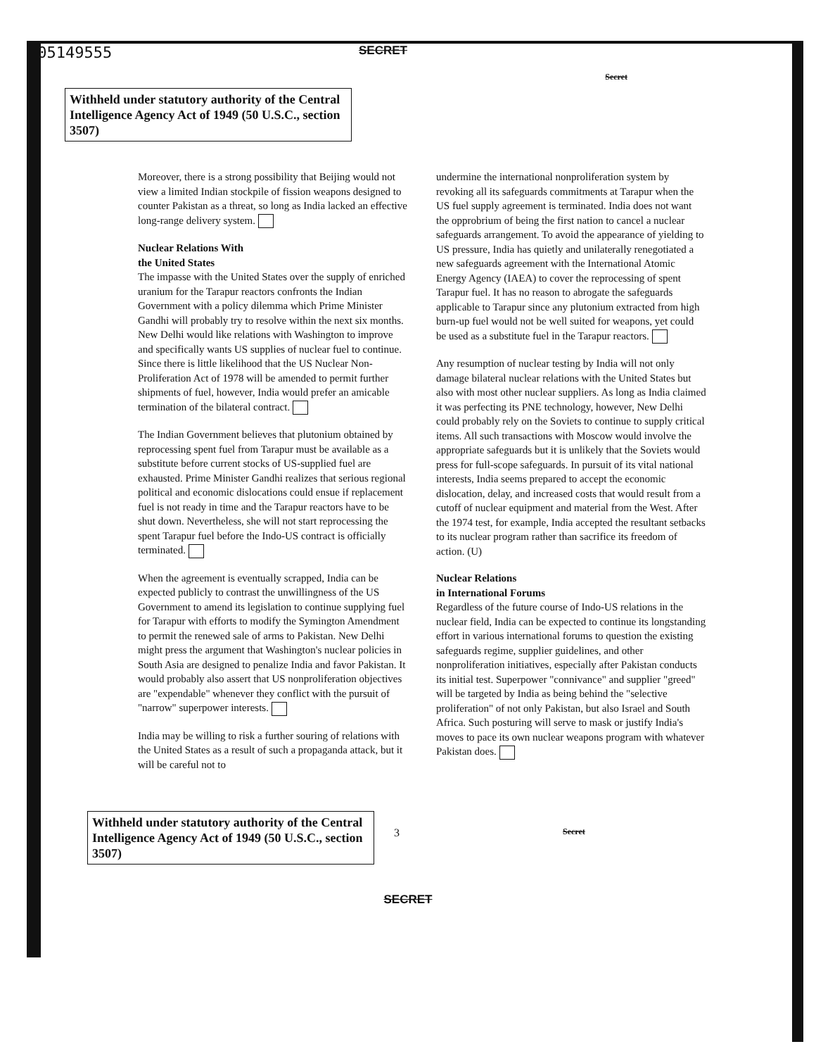C05149555
SECRET
Secret
Withheld under statutory authority of the Central Intelligence Agency Act of 1949 (50 U.S.C., section 3507)
Moreover, there is a strong possibility that Beijing would not view a limited Indian stockpile of fission weapons designed to counter Pakistan as a threat, so long as India lacked an effective long-range delivery system.
Nuclear Relations With
the United States
The impasse with the United States over the supply of enriched uranium for the Tarapur reactors confronts the Indian Government with a policy dilemma which Prime Minister Gandhi will probably try to resolve within the next six months. New Delhi would like relations with Washington to improve and specifically wants US supplies of nuclear fuel to continue. Since there is little likelihood that the US Nuclear Non-Proliferation Act of 1978 will be amended to permit further shipments of fuel, however, India would prefer an amicable termination of the bilateral contract.
The Indian Government believes that plutonium obtained by reprocessing spent fuel from Tarapur must be available as a substitute before current stocks of US-supplied fuel are exhausted. Prime Minister Gandhi realizes that serious regional political and economic dislocations could ensue if replacement fuel is not ready in time and the Tarapur reactors have to be shut down. Nevertheless, she will not start reprocessing the spent Tarapur fuel before the Indo-US contract is officially terminated.
When the agreement is eventually scrapped, India can be expected publicly to contrast the unwillingness of the US Government to amend its legislation to continue supplying fuel for Tarapur with efforts to modify the Symington Amendment to permit the renewed sale of arms to Pakistan. New Delhi might press the argument that Washington's nuclear policies in South Asia are designed to penalize India and favor Pakistan. It would probably also assert that US nonproliferation objectives are "expendable" whenever they conflict with the pursuit of "narrow" superpower interests.
India may be willing to risk a further souring of relations with the United States as a result of such a propaganda attack, but it will be careful not to
undermine the international nonproliferation system by revoking all its safeguards commitments at Tarapur when the US fuel supply agreement is terminated. India does not want the opprobrium of being the first nation to cancel a nuclear safeguards arrangement. To avoid the appearance of yielding to US pressure, India has quietly and unilaterally renegotiated a new safeguards agreement with the International Atomic Energy Agency (IAEA) to cover the reprocessing of spent Tarapur fuel. It has no reason to abrogate the safeguards applicable to Tarapur since any plutonium extracted from high burn-up fuel would not be well suited for weapons, yet could be used as a substitute fuel in the Tarapur reactors.
Any resumption of nuclear testing by India will not only damage bilateral nuclear relations with the United States but also with most other nuclear suppliers. As long as India claimed it was perfecting its PNE technology, however, New Delhi could probably rely on the Soviets to continue to supply critical items. All such transactions with Moscow would involve the appropriate safeguards but it is unlikely that the Soviets would press for full-scope safeguards. In pursuit of its vital national interests, India seems prepared to accept the economic dislocation, delay, and increased costs that would result from a cutoff of nuclear equipment and material from the West. After the 1974 test, for example, India accepted the resultant setbacks to its nuclear program rather than sacrifice its freedom of action. (U)
Nuclear Relations
in International Forums
Regardless of the future course of Indo-US relations in the nuclear field, India can be expected to continue its longstanding effort in various international forums to question the existing safeguards regime, supplier guidelines, and other nonproliferation initiatives, especially after Pakistan conducts its initial test. Superpower "connivance" and supplier "greed" will be targeted by India as being behind the "selective proliferation" of not only Pakistan, but also Israel and South Africa. Such posturing will serve to mask or justify India's moves to pace its own nuclear weapons program with whatever Pakistan does.
Withheld under statutory authority of the Central Intelligence Agency Act of 1949 (50 U.S.C., section 3507)
3
Secret
SECRET